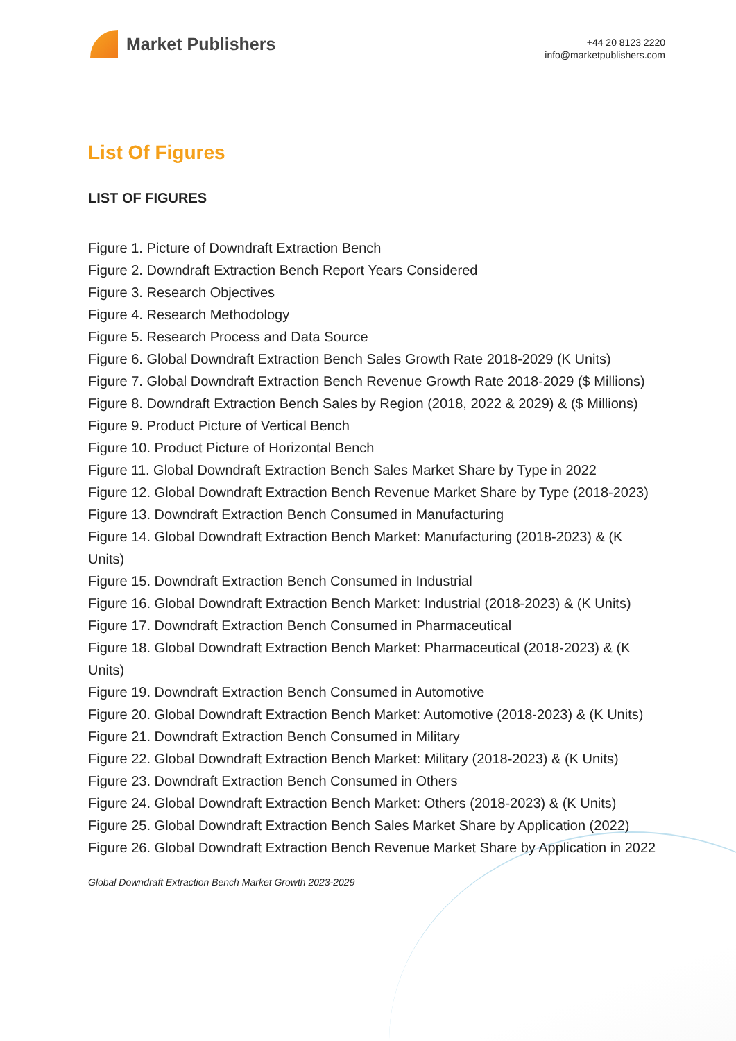Market Publishers
+44 20 8123 2220
info@marketpublishers.com
List Of Figures
LIST OF FIGURES
Figure 1. Picture of Downdraft Extraction Bench
Figure 2. Downdraft Extraction Bench Report Years Considered
Figure 3. Research Objectives
Figure 4. Research Methodology
Figure 5. Research Process and Data Source
Figure 6. Global Downdraft Extraction Bench Sales Growth Rate 2018-2029 (K Units)
Figure 7. Global Downdraft Extraction Bench Revenue Growth Rate 2018-2029 ($ Millions)
Figure 8. Downdraft Extraction Bench Sales by Region (2018, 2022 & 2029) & ($ Millions)
Figure 9. Product Picture of Vertical Bench
Figure 10. Product Picture of Horizontal Bench
Figure 11. Global Downdraft Extraction Bench Sales Market Share by Type in 2022
Figure 12. Global Downdraft Extraction Bench Revenue Market Share by Type (2018-2023)
Figure 13. Downdraft Extraction Bench Consumed in Manufacturing
Figure 14. Global Downdraft Extraction Bench Market: Manufacturing (2018-2023) & (K Units)
Figure 15. Downdraft Extraction Bench Consumed in Industrial
Figure 16. Global Downdraft Extraction Bench Market: Industrial (2018-2023) & (K Units)
Figure 17. Downdraft Extraction Bench Consumed in Pharmaceutical
Figure 18. Global Downdraft Extraction Bench Market: Pharmaceutical (2018-2023) & (K Units)
Figure 19. Downdraft Extraction Bench Consumed in Automotive
Figure 20. Global Downdraft Extraction Bench Market: Automotive (2018-2023) & (K Units)
Figure 21. Downdraft Extraction Bench Consumed in Military
Figure 22. Global Downdraft Extraction Bench Market: Military (2018-2023) & (K Units)
Figure 23. Downdraft Extraction Bench Consumed in Others
Figure 24. Global Downdraft Extraction Bench Market: Others (2018-2023) & (K Units)
Figure 25. Global Downdraft Extraction Bench Sales Market Share by Application (2022)
Figure 26. Global Downdraft Extraction Bench Revenue Market Share by Application in 2022
Global Downdraft Extraction Bench Market Growth 2023-2029